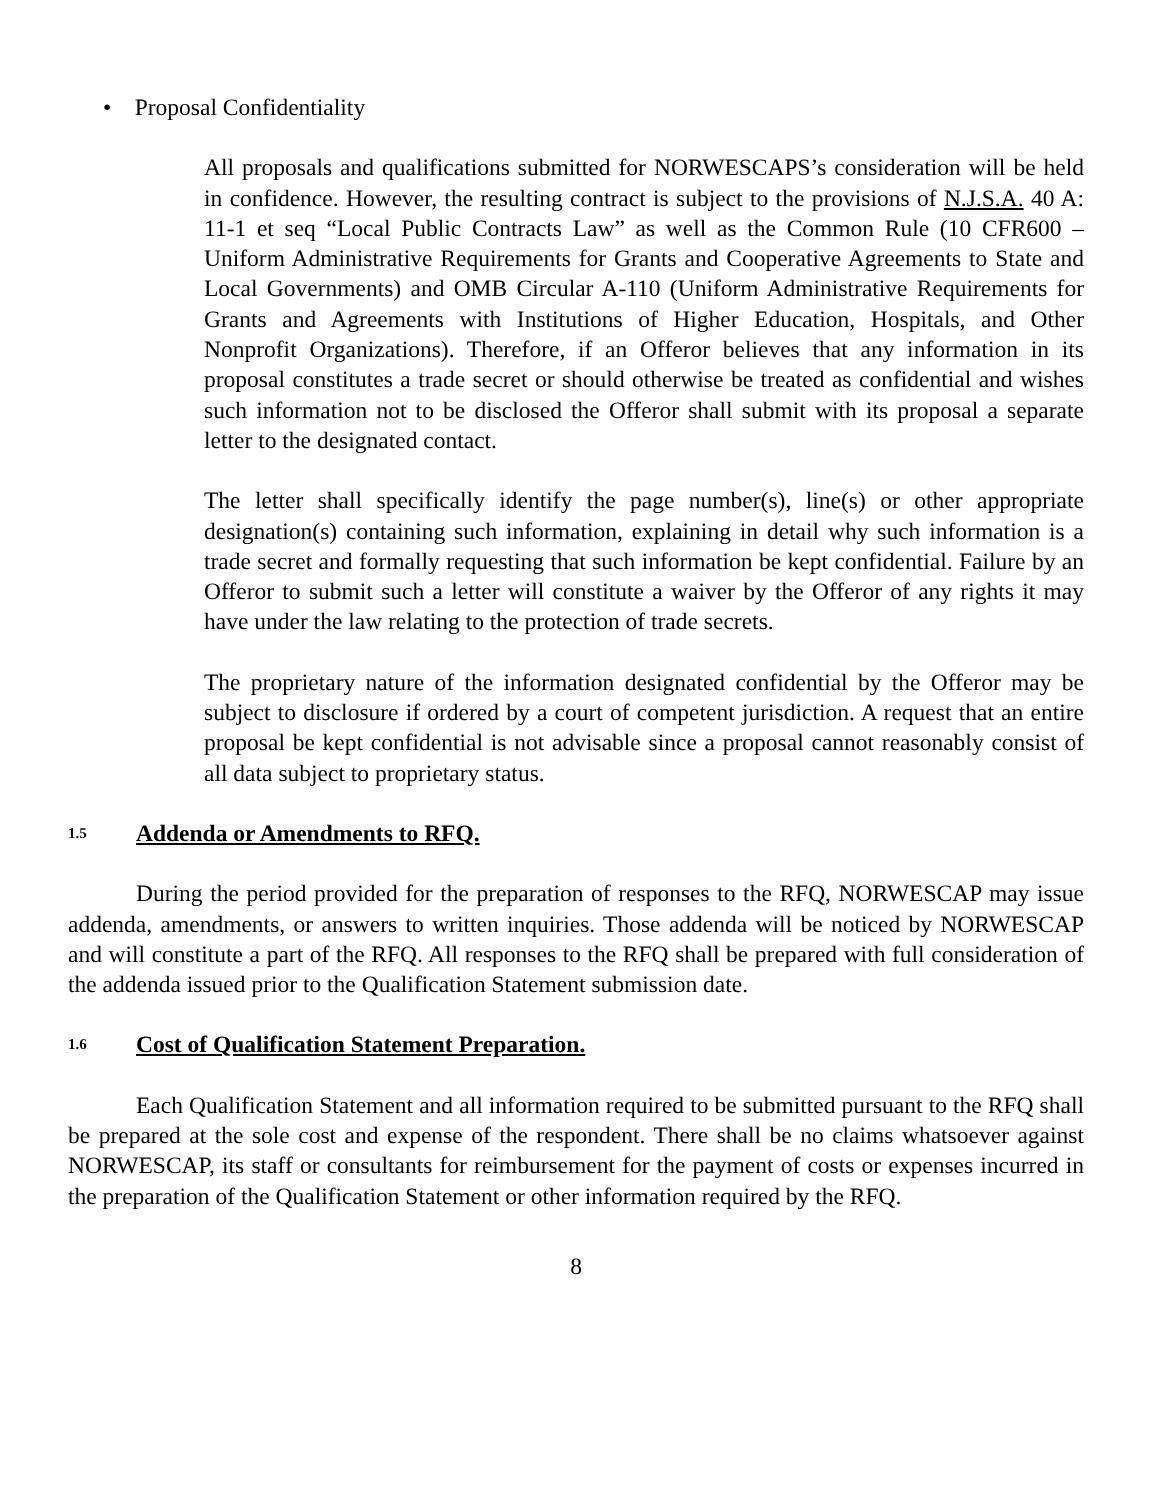• Proposal Confidentiality
All proposals and qualifications submitted for NORWESCAPS’s consideration will be held in confidence. However, the resulting contract is subject to the provisions of N.J.S.A. 40 A: 11-1 et seq “Local Public Contracts Law” as well as the Common Rule (10 CFR600 – Uniform Administrative Requirements for Grants and Cooperative Agreements to State and Local Governments) and OMB Circular A-110 (Uniform Administrative Requirements for Grants and Agreements with Institutions of Higher Education, Hospitals, and Other Nonprofit Organizations). Therefore, if an Offeror believes that any information in its proposal constitutes a trade secret or should otherwise be treated as confidential and wishes such information not to be disclosed the Offeror shall submit with its proposal a separate letter to the designated contact.
The letter shall specifically identify the page number(s), line(s) or other appropriate designation(s) containing such information, explaining in detail why such information is a trade secret and formally requesting that such information be kept confidential. Failure by an Offeror to submit such a letter will constitute a waiver by the Offeror of any rights it may have under the law relating to the protection of trade secrets.
The proprietary nature of the information designated confidential by the Offeror may be subject to disclosure if ordered by a court of competent jurisdiction. A request that an entire proposal be kept confidential is not advisable since a proposal cannot reasonably consist of all data subject to proprietary status.
1.5 Addenda or Amendments to RFQ.
During the period provided for the preparation of responses to the RFQ, NORWESCAP may issue addenda, amendments, or answers to written inquiries. Those addenda will be noticed by NORWESCAP and will constitute a part of the RFQ. All responses to the RFQ shall be prepared with full consideration of the addenda issued prior to the Qualification Statement submission date.
1.6 Cost of Qualification Statement Preparation.
Each Qualification Statement and all information required to be submitted pursuant to the RFQ shall be prepared at the sole cost and expense of the respondent. There shall be no claims whatsoever against NORWESCAP, its staff or consultants for reimbursement for the payment of costs or expenses incurred in the preparation of the Qualification Statement or other information required by the RFQ.
8